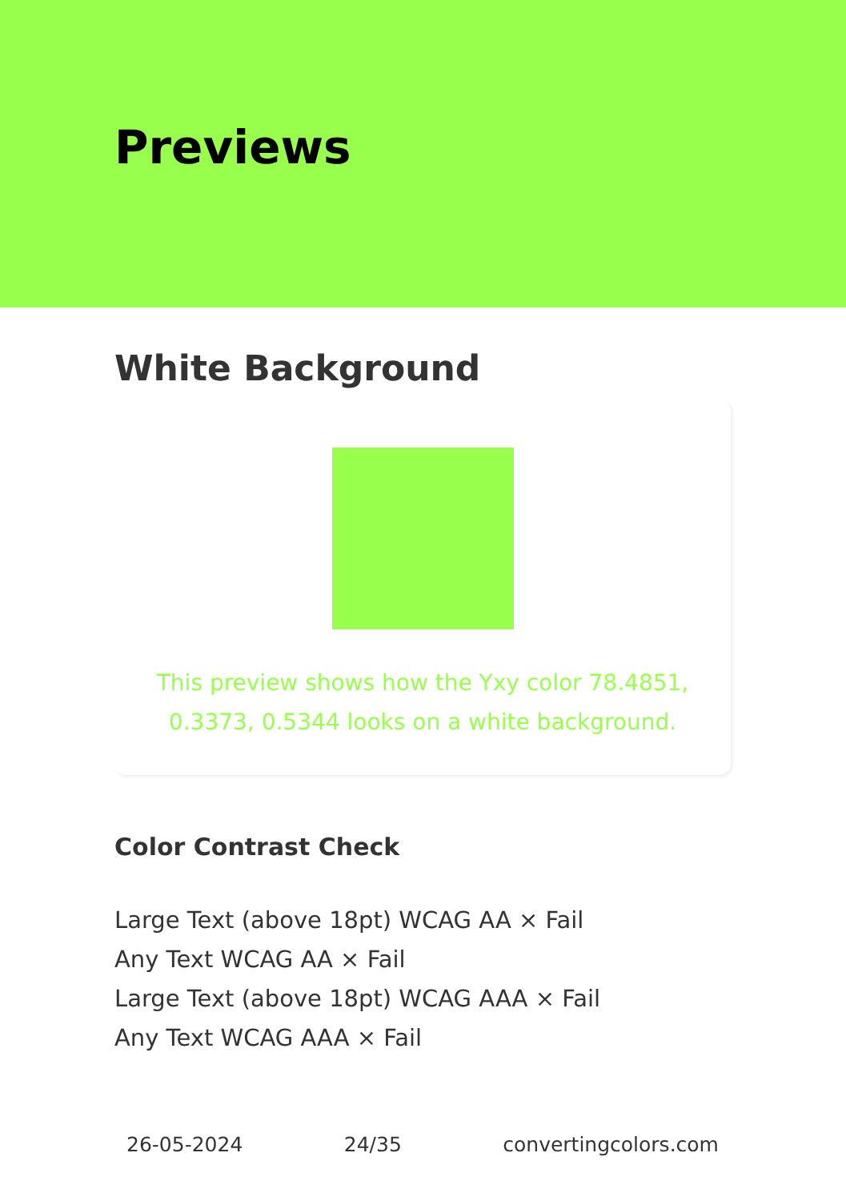Previews
White Background
This preview shows how the Yxy color 78.4851, 0.3373, 0.5344 looks on a white background.
Color Contrast Check
Large Text (above 18pt) WCAG AA × Fail
Any Text WCAG AA × Fail
Large Text (above 18pt) WCAG AAA × Fail
Any Text WCAG AAA × Fail
26-05-2024 24/35 convertingcolors.com